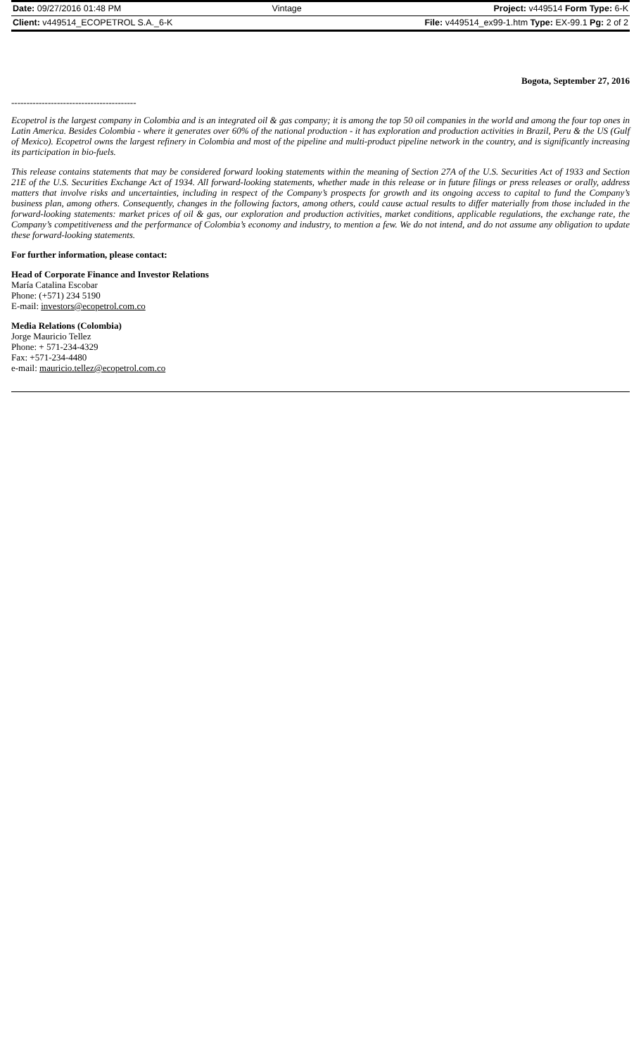| Date: 09/27/2016 01:48 PM | Vintage | Project: v449514 Form Type: 6-K |
| Client: v449514_ECOPETROL S.A._6-K | | File: v449514_ex99-1.htm Type: EX-99.1 Pg: 2 of 2 |
Bogota, September 27, 2016
-----------------------------------------
Ecopetrol is the largest company in Colombia and is an integrated oil & gas company; it is among the top 50 oil companies in the world and among the four top ones in Latin America. Besides Colombia - where it generates over 60% of the national production - it has exploration and production activities in Brazil, Peru & the US (Gulf of Mexico). Ecopetrol owns the largest refinery in Colombia and most of the pipeline and multi-product pipeline network in the country, and is significantly increasing its participation in bio-fuels.
This release contains statements that may be considered forward looking statements within the meaning of Section 27A of the U.S. Securities Act of 1933 and Section 21E of the U.S. Securities Exchange Act of 1934. All forward-looking statements, whether made in this release or in future filings or press releases or orally, address matters that involve risks and uncertainties, including in respect of the Company’s prospects for growth and its ongoing access to capital to fund the Company’s business plan, among others. Consequently, changes in the following factors, among others, could cause actual results to differ materially from those included in the forward-looking statements: market prices of oil & gas, our exploration and production activities, market conditions, applicable regulations, the exchange rate, the Company’s competitiveness and the performance of Colombia’s economy and industry, to mention a few. We do not intend, and do not assume any obligation to update these forward-looking statements.
For further information, please contact:
Head of Corporate Finance and Investor Relations
María Catalina Escobar
Phone: (+571) 234 5190
E-mail: investors@ecopetrol.com.co
Media Relations (Colombia)
Jorge Mauricio Tellez
Phone: + 571-234-4329
Fax: +571-234-4480
e-mail: mauricio.tellez@ecopetrol.com.co